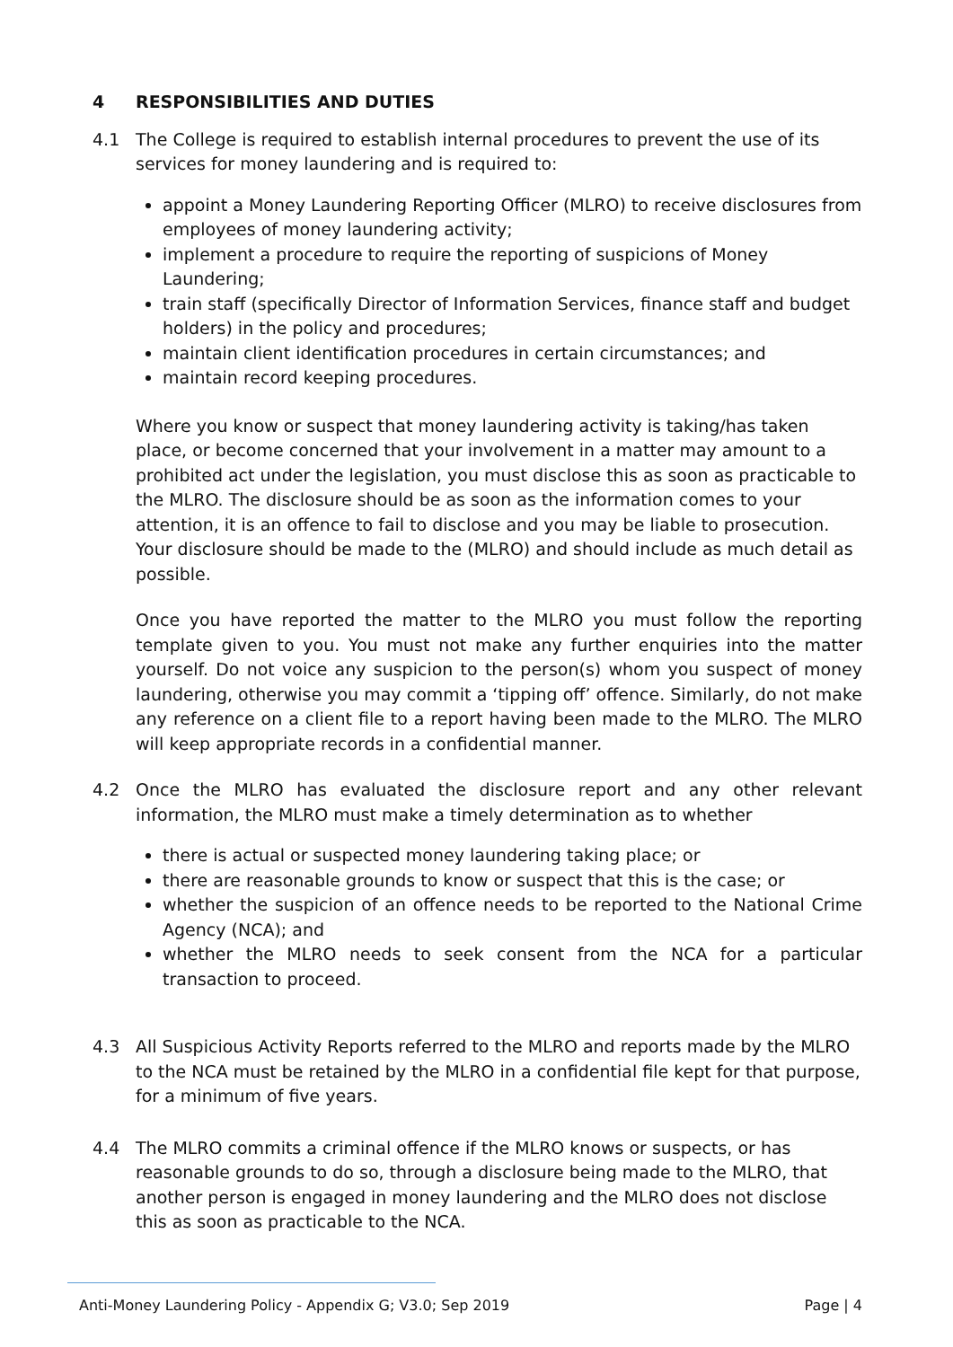4 RESPONSIBILITIES AND DUTIES
4.1 The College is required to establish internal procedures to prevent the use of its services for money laundering and is required to:
appoint a Money Laundering Reporting Officer (MLRO) to receive disclosures from employees of money laundering activity;
implement a procedure to require the reporting of suspicions of Money Laundering;
train staff (specifically Director of Information Services, finance staff and budget holders) in the policy and procedures;
maintain client identification procedures in certain circumstances; and
maintain record keeping procedures.
Where you know or suspect that money laundering activity is taking/has taken place, or become concerned that your involvement in a matter may amount to a prohibited act under the legislation, you must disclose this as soon as practicable to the MLRO. The disclosure should be as soon as the information comes to your attention, it is an offence to fail to disclose and you may be liable to prosecution. Your disclosure should be made to the (MLRO) and should include as much detail as possible.
Once you have reported the matter to the MLRO you must follow the reporting template given to you. You must not make any further enquiries into the matter yourself. Do not voice any suspicion to the person(s) whom you suspect of money laundering, otherwise you may commit a ‘tipping off’ offence. Similarly, do not make any reference on a client file to a report having been made to the MLRO. The MLRO will keep appropriate records in a confidential manner.
4.2 Once the MLRO has evaluated the disclosure report and any other relevant information, the MLRO must make a timely determination as to whether
there is actual or suspected money laundering taking place; or
there are reasonable grounds to know or suspect that this is the case; or
whether the suspicion of an offence needs to be reported to the National Crime Agency (NCA); and
whether the MLRO needs to seek consent from the NCA for a particular transaction to proceed.
4.3 All Suspicious Activity Reports referred to the MLRO and reports made by the MLRO to the NCA must be retained by the MLRO in a confidential file kept for that purpose, for a minimum of five years.
4.4 The MLRO commits a criminal offence if the MLRO knows or suspects, or has reasonable grounds to do so, through a disclosure being made to the MLRO, that another person is engaged in money laundering and the MLRO does not disclose this as soon as practicable to the NCA.
Anti-Money Laundering Policy - Appendix G; V3.0; Sep 2019 Page | 4